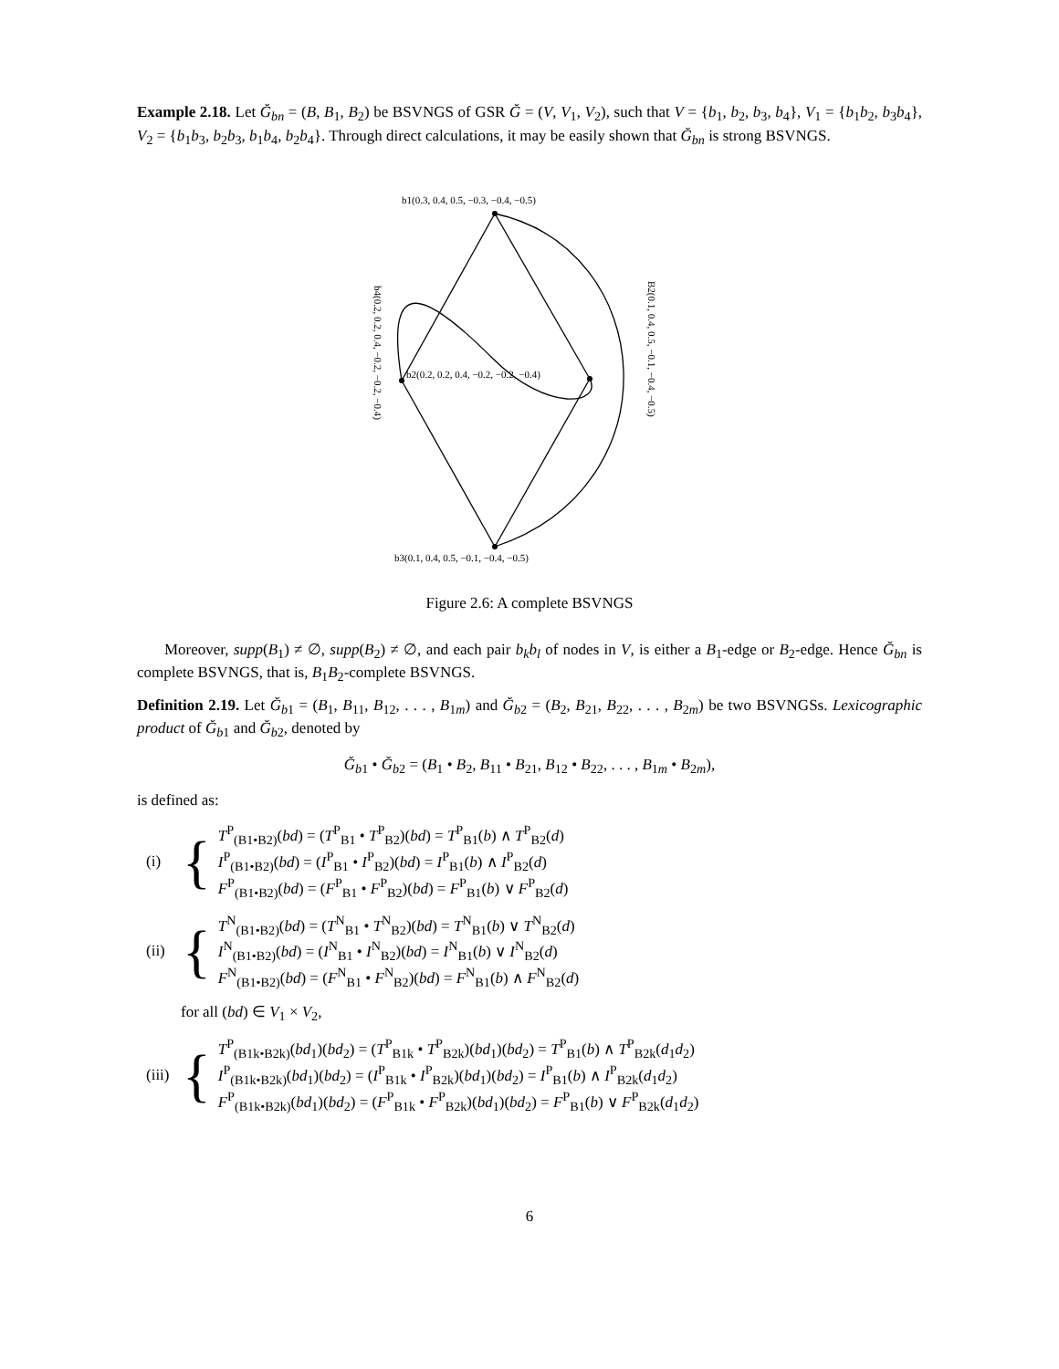Example 2.18. Let Ğ<sub>bn</sub> = (B, B<sub>1</sub>, B<sub>2</sub>) be BSVNGS of GSR Ğ = (V, V<sub>1</sub>, V<sub>2</sub>), such that V = {b<sub>1</sub>, b<sub>2</sub>, b<sub>3</sub>, b<sub>4</sub>}, V<sub>1</sub> = {b<sub>1</sub>b<sub>2</sub>, b<sub>3</sub>b<sub>4</sub>}, V<sub>2</sub> = {b<sub>1</sub>b<sub>3</sub>, b<sub>2</sub>b<sub>3</sub>, b<sub>1</sub>b<sub>4</sub>, b<sub>2</sub>b<sub>4</sub>}. Through direct calculations, it may be easily shown that Ğ<sub>bn</sub> is strong BSVNGS.
b1(0.3, 0.4, 0.5, −0.3, −0.4, −0.5)
b2(0.2, 0.2, 0.4, −0.2, −0.2, −0.4)
b3(0.1, 0.4, 0.5, −0.1, −0.4, −0.5)
b4(0.2, 0.2, 0.4, −0.2, −0.2, −0.4)
B2(0.1, 0.4, 0.5, −0.1, −0.4, −0.5)
Figure 2.6: A complete BSVNGS
Moreover, supp(B<sub>1</sub>) ≠ ∅, supp(B<sub>2</sub>) ≠ ∅, and each pair b<sub>k</sub>b<sub>l</sub> of nodes in V, is either a B<sub>1</sub>-edge or B<sub>2</sub>-edge. Hence Ğ<sub>bn</sub> is complete BSVNGS, that is, B<sub>1</sub>B<sub>2</sub>-complete BSVNGS.
Definition 2.19. Let Ğ<sub>b1</sub> = (B<sub>1</sub>, B<sub>11</sub>, B<sub>12</sub>, . . . , B<sub>1m</sub>) and Ğ<sub>b2</sub> = (B<sub>2</sub>, B<sub>21</sub>, B<sub>22</sub>, . . . , B<sub>2m</sub>) be two BSVNGSs. Lexicographic product of Ğ<sub>b1</sub> and Ğ<sub>b2</sub>, denoted by
Ğ<sub>b1</sub> • Ğ<sub>b2</sub> = (B<sub>1</sub> • B<sub>2</sub>, B<sub>11</sub> • B<sub>21</sub>, B<sub>12</sub> • B<sub>22</sub>, . . . , B<sub>1m</sub> • B<sub>2m</sub>),
is defined as:
(i) {
T<sup>P</sup><sub>(B1•B2)</sub>(bd) = (T<sup>P</sup><sub>B1</sub> • T<sup>P</sup><sub>B2</sub>)(bd) = T<sup>P</sup><sub>B1</sub>(b) ∧ T<sup>P</sup><sub>B2</sub>(d)
I<sup>P</sup><sub>(B1•B2)</sub>(bd) = (I<sup>P</sup><sub>B1</sub> • I<sup>P</sup><sub>B2</sub>)(bd) = I<sup>P</sup><sub>B1</sub>(b) ∧ I<sup>P</sup><sub>B2</sub>(d)
F<sup>P</sup><sub>(B1•B2)</sub>(bd) = (F<sup>P</sup><sub>B1</sub> • F<sup>P</sup><sub>B2</sub>)(bd) = F<sup>P</sup><sub>B1</sub>(b) ∨ F<sup>P</sup><sub>B2</sub>(d)
(ii) {
T<sup>N</sup><sub>(B1•B2)</sub>(bd) = (T<sup>N</sup><sub>B1</sub> • T<sup>N</sup><sub>B2</sub>)(bd) = T<sup>N</sup><sub>B1</sub>(b) ∨ T<sup>N</sup><sub>B2</sub>(d)
I<sup>N</sup><sub>(B1•B2)</sub>(bd) = (I<sup>N</sup><sub>B1</sub> • I<sup>N</sup><sub>B2</sub>)(bd) = I<sup>N</sup><sub>B1</sub>(b) ∨ I<sup>N</sup><sub>B2</sub>(d)
F<sup>N</sup><sub>(B1•B2)</sub>(bd) = (F<sup>N</sup><sub>B1</sub> • F<sup>N</sup><sub>B2</sub>)(bd) = F<sup>N</sup><sub>B1</sub>(b) ∧ F<sup>N</sup><sub>B2</sub>(d)
for all (bd) ∈ V<sub>1</sub> × V<sub>2</sub>,
(iii) {
T<sup>P</sup><sub>(B1k•B2k)</sub>(bd<sub>1</sub>)(bd<sub>2</sub>) = (T<sup>P</sup><sub>B1k</sub> • T<sup>P</sup><sub>B2k</sub>)(bd<sub>1</sub>)(bd<sub>2</sub>) = T<sup>P</sup><sub>B1</sub>(b) ∧ T<sup>P</sup><sub>B2k</sub>(d<sub>1</sub>d<sub>2</sub>)
I<sup>P</sup><sub>(B1k•B2k)</sub>(bd<sub>1</sub>)(bd<sub>2</sub>) = (I<sup>P</sup><sub>B1k</sub> • I<sup>P</sup><sub>B2k</sub>)(bd<sub>1</sub>)(bd<sub>2</sub>) = I<sup>P</sup><sub>B1</sub>(b) ∧ I<sup>P</sup><sub>B2k</sub>(d<sub>1</sub>d<sub>2</sub>)
F<sup>P</sup><sub>(B1k•B2k)</sub>(bd<sub>1</sub>)(bd<sub>2</sub>) = (F<sup>P</sup><sub>B1k</sub> • F<sup>P</sup><sub>B2k</sub>)(bd<sub>1</sub>)(bd<sub>2</sub>) = F<sup>P</sup><sub>B1</sub>(b) ∨ F<sup>P</sup><sub>B2k</sub>(d<sub>1</sub>d<sub>2</sub>)
6